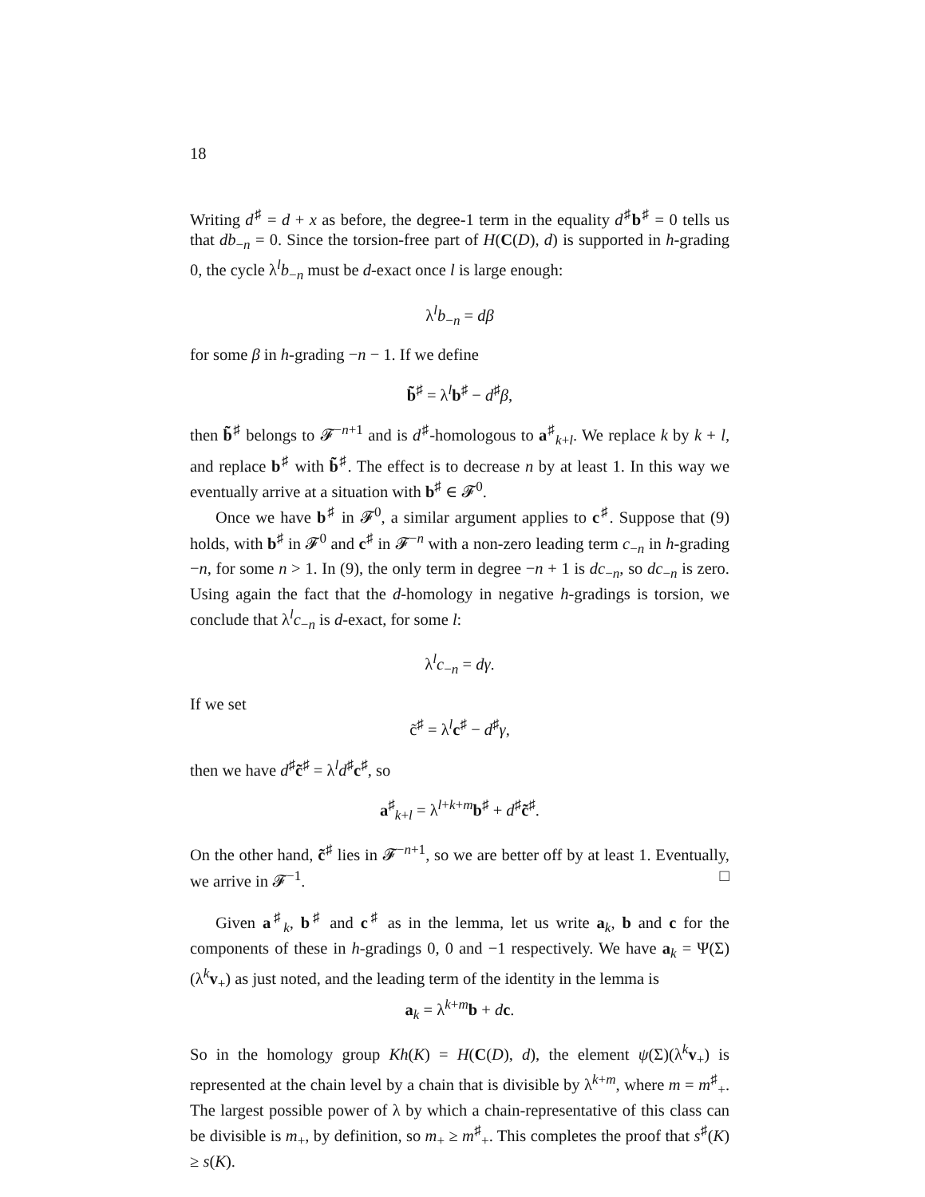18
Writing d<sup>♯</sup> = d + x as before, the degree-1 term in the equality d<sup>♯</sup>b<sup>♯</sup> = 0 tells us that db<sub>−n</sub> = 0. Since the torsion-free part of H(C(D), d) is supported in h-grading 0, the cycle λ<sup>l</sup>b<sub>−n</sub> must be d-exact once l is large enough:
λ<sup>l</sup>b<sub>−n</sub> = dβ
for some β in h-grading −n − 1. If we define
b̃<sup>♯</sup> = λ<sup>l</sup>b<sup>♯</sup> − d<sup>♯</sup>β,
then b̃<sup>♯</sup> belongs to 𝓕<sup>−n+1</sup> and is d<sup>♯</sup>-homologous to a<sup>♯</sup><sub>k+l</sub>. We replace k by k + l, and replace b<sup>♯</sup> with b̃<sup>♯</sup>. The effect is to decrease n by at least 1. In this way we eventually arrive at a situation with b<sup>♯</sup> ∈ 𝓕<sup>0</sup>.
Once we have b<sup>♯</sup> in 𝓕<sup>0</sup>, a similar argument applies to c<sup>♯</sup>. Suppose that (9) holds, with b<sup>♯</sup> in 𝓕<sup>0</sup> and c<sup>♯</sup> in 𝓕<sup>−n</sup> with a non-zero leading term c<sub>−n</sub> in h-grading −n, for some n > 1. In (9), the only term in degree −n + 1 is dc<sub>−n</sub>, so dc<sub>−n</sub> is zero. Using again the fact that the d-homology in negative h-gradings is torsion, we conclude that λ<sup>l</sup>c<sub>−n</sub> is d-exact, for some l:
λ<sup>l</sup>c<sub>−n</sub> = dγ.
If we set
c̃<sup>♯</sup> = λ<sup>l</sup>c<sup>♯</sup> − d<sup>♯</sup>γ,
then we have d<sup>♯</sup>c̃<sup>♯</sup> = λ<sup>l</sup>d<sup>♯</sup>c<sup>♯</sup>, so
a<sup>♯</sup><sub>k+l</sub> = λ<sup>l+k+m</sup>b<sup>♯</sup> + d<sup>♯</sup>c̃<sup>♯</sup>.
On the other hand, c̃<sup>♯</sup> lies in 𝓕<sup>−n+1</sup>, so we are better off by at least 1. Eventually, we arrive in 𝓕<sup>−1</sup>. □
Given a<sup>♯</sup><sub>k</sub>, b<sup>♯</sup> and c<sup>♯</sup> as in the lemma, let us write a<sub>k</sub>, b and c for the components of these in h-gradings 0, 0 and −1 respectively. We have a<sub>k</sub> = Ψ(Σ)(λ<sup>k</sup>v<sub>+</sub>) as just noted, and the leading term of the identity in the lemma is
a<sub>k</sub> = λ<sup>k+m</sup>b + dc.
So in the homology group Kh(K) = H(C(D), d), the element ψ(Σ)(λ<sup>k</sup>v<sub>+</sub>) is represented at the chain level by a chain that is divisible by λ<sup>k+m</sup>, where m = m<sup>♯</sup><sub>+</sub>. The largest possible power of λ by which a chain-representative of this class can be divisible is m<sub>+</sub>, by definition, so m<sub>+</sub> ≥ m<sup>♯</sup><sub>+</sub>. This completes the proof that s<sup>♯</sup>(K) ≥ s(K).